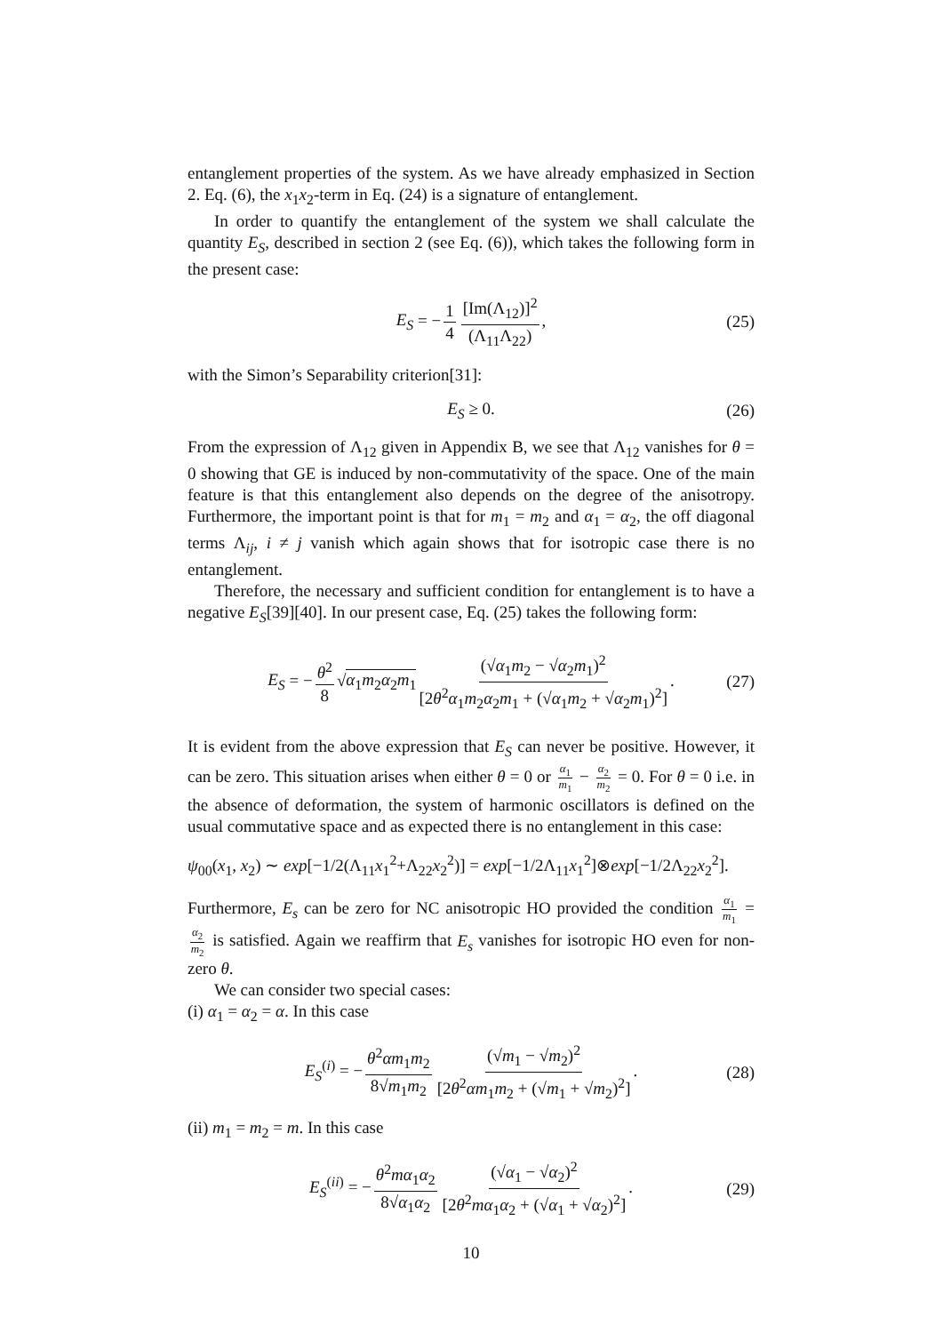entanglement properties of the system. As we have already emphasized in Section 2. Eq. (6), the x<sub>1</sub>x<sub>2</sub>-term in Eq. (24) is a signature of entanglement.
In order to quantify the entanglement of the system we shall calculate the quantity E<sub>S</sub>, described in section 2 (see Eq. (6)), which takes the following form in the present case:
E<sub>S</sub> = − 1 4 [Im(Λ<sub>12</sub>)]<sup>2</sup> (Λ<sub>11</sub>Λ<sub>22</sub>), (25)
with the Simon’s Separability criterion[31]:
E<sub>S</sub> ≥ 0. (26)
From the expression of Λ<sub>12</sub> given in Appendix B, we see that Λ<sub>12</sub> vanishes for θ = 0 showing that GE is induced by non-commutativity of the space. One of the main feature is that this entanglement also depends on the degree of the anisotropy. Furthermore, the important point is that for m<sub>1</sub> = m<sub>2</sub> and α<sub>1</sub> = α<sub>2</sub>, the off diagonal terms Λ<sub>ij</sub>, i ≠ j vanish which again shows that for isotropic case there is no entanglement.
Therefore, the necessary and sufficient condition for entanglement is to have a negative E<sub>S</sub>[39][40]. In our present case, Eq. (25) takes the following form:
E<sub>S</sub> = − θ<sup>2</sup> 8 √α<sub>1</sub>m<sub>2</sub>α<sub>2</sub>m<sub>1</sub> (√α<sub>1</sub>m<sub>2</sub> − √α<sub>2</sub>m<sub>1</sub>)<sup>2</sup> [2θ<sup>2</sup>α<sub>1</sub>m<sub>2</sub>α<sub>2</sub>m<sub>1</sub> + (√α<sub>1</sub>m<sub>2</sub> + √α<sub>2</sub>m<sub>1</sub>)<sup>2</sup>]. (27)
It is evident from the above expression that E<sub>S</sub> can never be positive. However, it can be zero. This situation arises when either θ = 0 or α<sub>1</sub> m<sub>1</sub> − α<sub>2</sub> m<sub>2</sub> = 0. For θ = 0 i.e. in the absence of deformation, the system of harmonic oscillators is defined on the usual commutative space and as expected there is no entanglement in this case:
ψ<sub>00</sub>(x<sub>1</sub>, x<sub>2</sub>) ∼ exp[−1/2(Λ<sub>11</sub>x<sub>1</sub><sup>2</sup>+Λ<sub>22</sub>x<sub>2</sub><sup>2</sup>)] = exp[−1/2Λ<sub>11</sub>x<sub>1</sub><sup>2</sup>]⊗exp[−1/2Λ<sub>22</sub>x<sub>2</sub><sup>2</sup>].
Furthermore, E<sub>s</sub> can be zero for NC anisotropic HO provided the condition α<sub>1</sub> m<sub>1</sub> = α<sub>2</sub> m<sub>2</sub> is satisfied. Again we reaffirm that E<sub>s</sub> vanishes for isotropic HO even for non-zero θ.
We can consider two special cases:
(i) α<sub>1</sub> = α<sub>2</sub> = α. In this case
E<sub>S</sub><sup>(i)</sup> = − θ<sup>2</sup>αm<sub>1</sub>m<sub>2</sub> 8√m<sub>1</sub>m<sub>2</sub> (√m<sub>1</sub> − √m<sub>2</sub>)<sup>2</sup> [2θ<sup>2</sup>αm<sub>1</sub>m<sub>2</sub> + (√m<sub>1</sub> + √m<sub>2</sub>)<sup>2</sup>]. (28)
(ii) m<sub>1</sub> = m<sub>2</sub> = m. In this case
E<sub>S</sub><sup>(ii)</sup> = − θ<sup>2</sup>mα<sub>1</sub>α<sub>2</sub> 8√α<sub>1</sub>α<sub>2</sub> (√α<sub>1</sub> − √α<sub>2</sub>)<sup>2</sup> [2θ<sup>2</sup>mα<sub>1</sub>α<sub>2</sub> + (√α<sub>1</sub> + √α<sub>2</sub>)<sup>2</sup>]. (29)
10